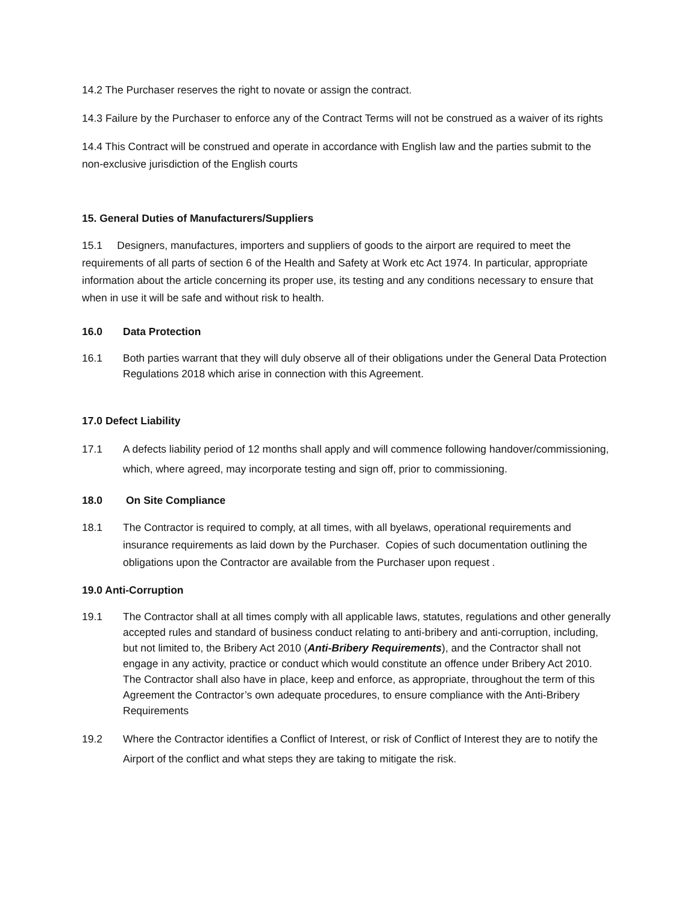14.2 The Purchaser reserves the right to novate or assign the contract.
14.3 Failure by the Purchaser to enforce any of the Contract Terms will not be construed as a waiver of its rights
14.4 This Contract will be construed and operate in accordance with English law and the parties submit to the non-exclusive jurisdiction of the English courts
15. General Duties of Manufacturers/Suppliers
15.1 Designers, manufactures, importers and suppliers of goods to the airport are required to meet the requirements of all parts of section 6 of the Health and Safety at Work etc Act 1974. In particular, appropriate information about the article concerning its proper use, its testing and any conditions necessary to ensure that when in use it will be safe and without risk to health.
16.0 Data Protection
16.1 Both parties warrant that they will duly observe all of their obligations under the General Data Protection Regulations 2018 which arise in connection with this Agreement.
17.0 Defect Liability
17.1 A defects liability period of 12 months shall apply and will commence following handover/commissioning, which, where agreed, may incorporate testing and sign off, prior to commissioning.
18.0 On Site Compliance
18.1 The Contractor is required to comply, at all times, with all byelaws, operational requirements and insurance requirements as laid down by the Purchaser. Copies of such documentation outlining the obligations upon the Contractor are available from the Purchaser upon request .
19.0 Anti-Corruption
19.1 The Contractor shall at all times comply with all applicable laws, statutes, regulations and other generally accepted rules and standard of business conduct relating to anti-bribery and anti-corruption, including, but not limited to, the Bribery Act 2010 (Anti-Bribery Requirements), and the Contractor shall not engage in any activity, practice or conduct which would constitute an offence under Bribery Act 2010. The Contractor shall also have in place, keep and enforce, as appropriate, throughout the term of this Agreement the Contractor’s own adequate procedures, to ensure compliance with the Anti-Bribery Requirements
19.2 Where the Contractor identifies a Conflict of Interest, or risk of Conflict of Interest they are to notify the Airport of the conflict and what steps they are taking to mitigate the risk.